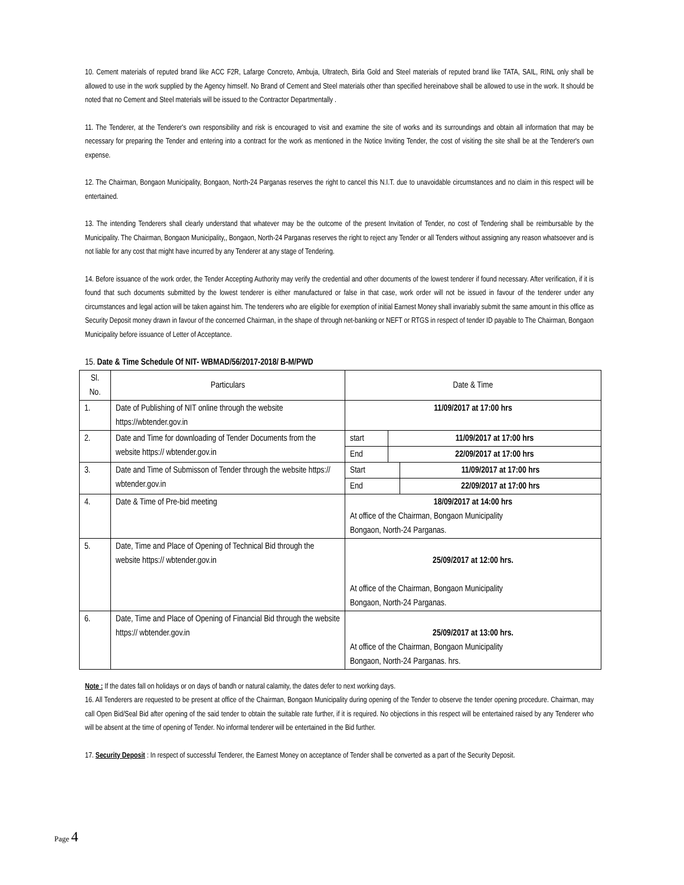10. Cement materials of reputed brand like ACC F2R, Lafarge Concreto, Ambuja, Ultratech, Birla Gold and Steel materials of reputed brand like TATA, SAIL, RINL only shall be allowed to use in the work supplied by the Agency himself. No Brand of Cement and Steel materials other than specified hereinabove shall be allowed to use in the work. It should be noted that no Cement and Steel materials will be issued to the Contractor Departmentally .
11. The Tenderer, at the Tenderer's own responsibility and risk is encouraged to visit and examine the site of works and its surroundings and obtain all information that may be necessary for preparing the Tender and entering into a contract for the work as mentioned in the Notice Inviting Tender, the cost of visiting the site shall be at the Tenderer's own expense.
12. The Chairman, Bongaon Municipality, Bongaon, North-24 Parganas reserves the right to cancel this N.I.T. due to unavoidable circumstances and no claim in this respect will be entertained.
13. The intending Tenderers shall clearly understand that whatever may be the outcome of the present Invitation of Tender, no cost of Tendering shall be reimbursable by the Municipality. The Chairman, Bongaon Municipality,, Bongaon, North-24 Parganas reserves the right to reject any Tender or all Tenders without assigning any reason whatsoever and is not liable for any cost that might have incurred by any Tenderer at any stage of Tendering.
14. Before issuance of the work order, the Tender Accepting Authority may verify the credential and other documents of the lowest tenderer if found necessary. After verification, if it is found that such documents submitted by the lowest tenderer is either manufactured or false in that case, work order will not be issued in favour of the tenderer under any circumstances and legal action will be taken against him. The tenderers who are eligible for exemption of initial Earnest Money shall invariably submit the same amount in this office as Security Deposit money drawn in favour of the concerned Chairman, in the shape of through net-banking or NEFT or RTGS in respect of tender ID payable to The Chairman, Bongaon Municipality before issuance of Letter of Acceptance.
15. Date & Time Schedule Of NIT- WBMAD/56/2017-2018/ B-M/PWD
| Sl. No. | Particulars | Date & Time |
| 1. | Date of Publishing of NIT online through the website https://wbtender.gov.in | 11/09/2017 at 17:00 hrs |
| 2. | Date and Time for downloading of Tender Documents from the website https:// wbtender.gov.in | / start / 11/09/2017 at 17:00 hrs / / End / 22/09/2017 at 17:00 hrs / |
| 3. | Date and Time of Submisson of Tender through the website https:// wbtender.gov.in | / Start / 11/09/2017 at 17:00 hrs / / End / 22/09/2017 at 17:00 hrs / |
| 4. | Date & Time of Pre-bid meeting | 18/09/2017 at 14:00 hrs At office of the Chairman, Bongaon Municipality Bongaon, North-24 Parganas. |
| 5. | Date, Time and Place of Opening of Technical Bid through the website https:// wbtender.gov.in | 25/09/2017 at 12:00 hrs. At office of the Chairman, Bongaon Municipality Bongaon, North-24 Parganas. |
| 6. | Date, Time and Place of Opening of Financial Bid through the website https:// wbtender.gov.in | 25/09/2017 at 13:00 hrs. At office of the Chairman, Bongaon Municipality Bongaon, North-24 Parganas. hrs. |
Note : If the dates fall on holidays or on days of bandh or natural calamity, the dates defer to next working days.
16. All Tenderers are requested to be present at office of the Chairman, Bongaon Municipality during opening of the Tender to observe the tender opening procedure. Chairman, may call Open Bid/Seal Bid after opening of the said tender to obtain the suitable rate further, if it is required. No objections in this respect will be entertained raised by any Tenderer who will be absent at the time of opening of Tender. No informal tenderer will be entertained in the Bid further.
17. Security Deposit : In respect of successful Tenderer, the Earnest Money on acceptance of Tender shall be converted as a part of the Security Deposit.
Page 4